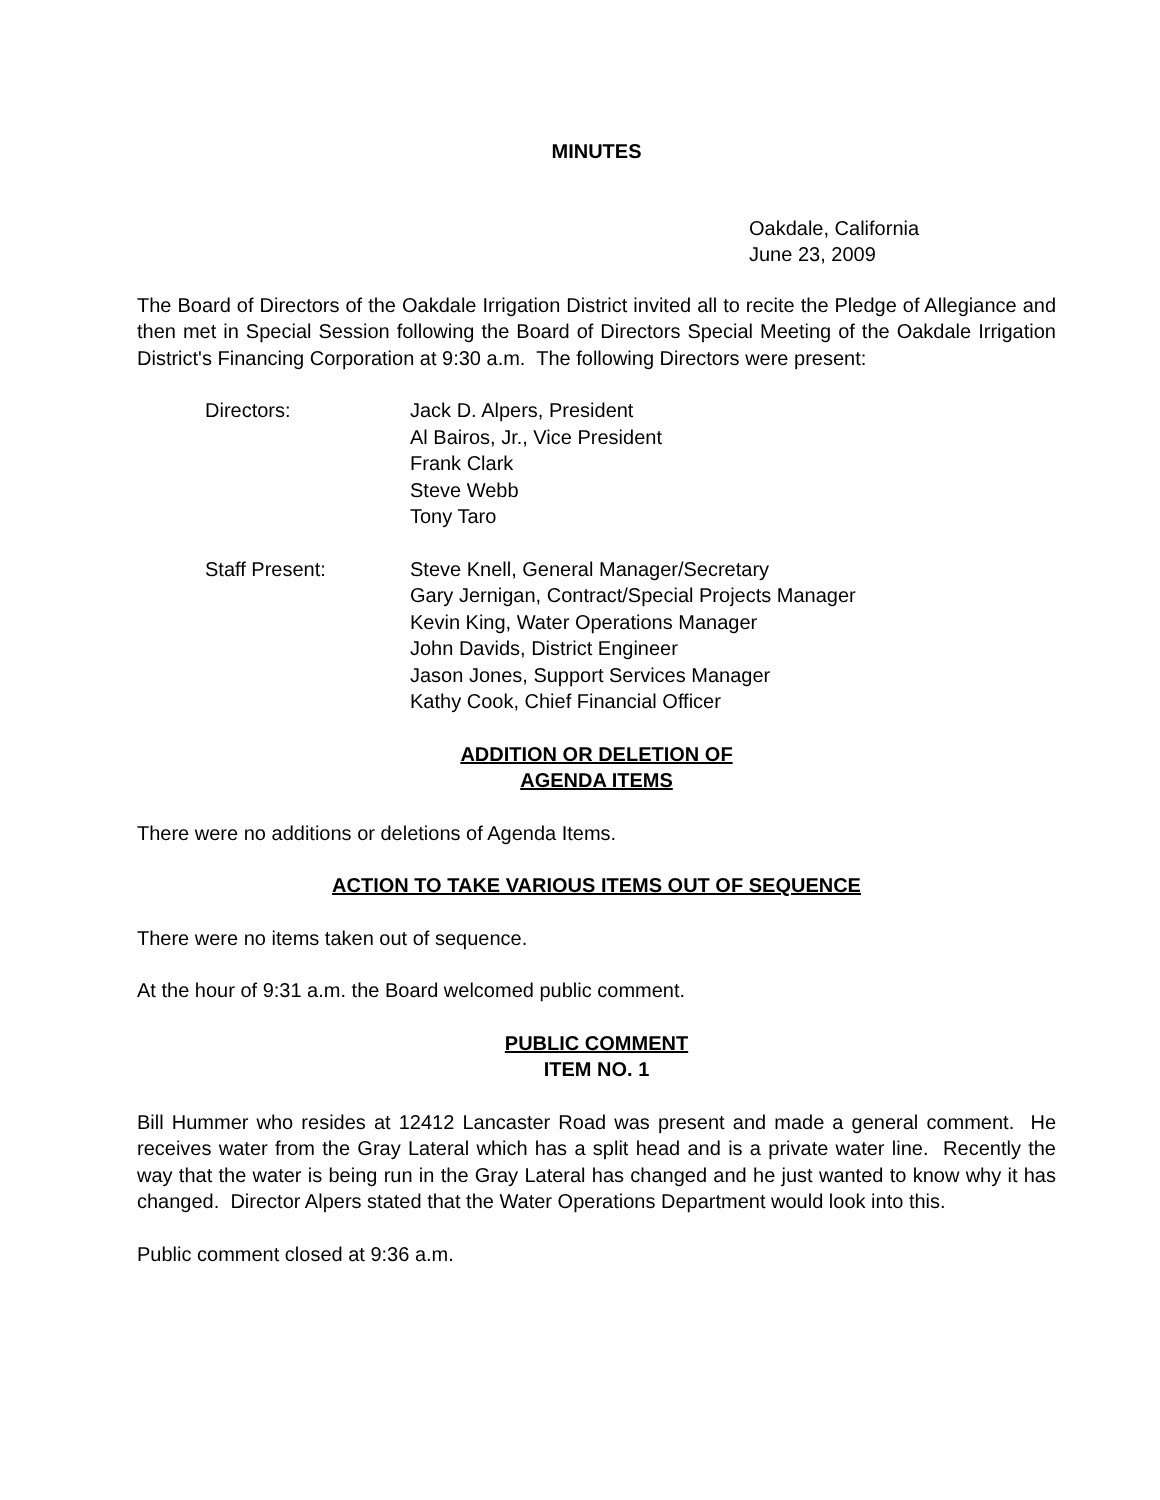MINUTES
Oakdale, California
June 23, 2009
The Board of Directors of the Oakdale Irrigation District invited all to recite the Pledge of Allegiance and then met in Special Session following the Board of Directors Special Meeting of the Oakdale Irrigation District's Financing Corporation at 9:30 a.m. The following Directors were present:
Directors: Jack D. Alpers, President
Al Bairos, Jr., Vice President
Frank Clark
Steve Webb
Tony Taro
Staff Present: Steve Knell, General Manager/Secretary
Gary Jernigan, Contract/Special Projects Manager
Kevin King, Water Operations Manager
John Davids, District Engineer
Jason Jones, Support Services Manager
Kathy Cook, Chief Financial Officer
ADDITION OR DELETION OF
AGENDA ITEMS
There were no additions or deletions of Agenda Items.
ACTION TO TAKE VARIOUS ITEMS OUT OF SEQUENCE
There were no items taken out of sequence.
At the hour of 9:31 a.m. the Board welcomed public comment.
PUBLIC COMMENT
ITEM NO. 1
Bill Hummer who resides at 12412 Lancaster Road was present and made a general comment. He receives water from the Gray Lateral which has a split head and is a private water line. Recently the way that the water is being run in the Gray Lateral has changed and he just wanted to know why it has changed. Director Alpers stated that the Water Operations Department would look into this.
Public comment closed at 9:36 a.m.